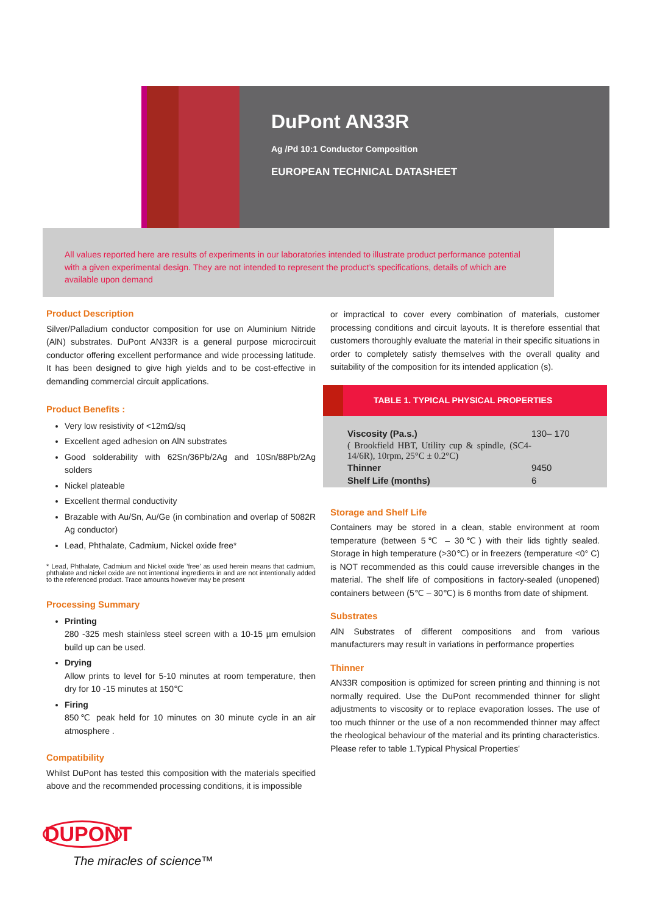DuPont AN33R
Ag /Pd 10:1 Conductor Composition
EUROPEAN TECHNICAL DATASHEET
All values reported here are results of experiments in our laboratories intended to illustrate product performance potential with a given experimental design. They are not intended to represent the product’s specifications, details of which are available upon demand
Product Description
Silver/Palladium conductor composition for use on Aluminium Nitride (AlN) substrates. DuPont AN33R is a general purpose microcircuit conductor offering excellent performance and wide processing latitude. It has been designed to give high yields and to be cost-effective in demanding commercial circuit applications.
Product Benefits :
Very low resistivity of <12mΩ/sq
Excellent aged adhesion on AlN substrates
Good solderability with 62Sn/36Pb/2Ag and 10Sn/88Pb/2Ag solders
Nickel plateable
Excellent thermal conductivity
Brazable with Au/Sn, Au/Ge (in combination and overlap of 5082R Ag conductor)
Lead, Phthalate, Cadmium, Nickel oxide free*
* Lead, Phthalate, Cadmium and Nickel oxide 'free' as used herein means that cadmium, phthalate and nickel oxide are not intentional ingredients in and are not intentionally added to the referenced product. Trace amounts however may be present
Processing Summary
Printing
280 -325 mesh stainless steel screen with a 10-15 µm emulsion build up can be used.
Drying
Allow prints to level for 5-10 minutes at room temperature, then dry for 10 -15 minutes at 150℃
Firing
850℃ peak held for 10 minutes on 30 minute cycle in an air atmosphere .
Compatibility
Whilst DuPont has tested this composition with the materials specified above and the recommended processing conditions, it is impossible
or impractical to cover every combination of materials, customer processing conditions and circuit layouts. It is therefore essential that customers thoroughly evaluate the material in their specific situations in order to completely satisfy themselves with the overall quality and suitability of the composition for its intended application (s).
TABLE 1. TYPICAL PHYSICAL PROPERTIES
| Viscosity (Pa.s.) ( Brookfield HBT, Utility cup & spindle, (SC4-14/6R), 10rpm, 25°C ± 0.2°C) | 130– 170 |
| Thinner | 9450 |
| Shelf Life (months) | 6 |
Storage and Shelf Life
Containers may be stored in a clean, stable environment at room temperature (between 5℃ – 30℃) with their lids tightly sealed. Storage in high temperature (>30℃) or in freezers (temperature <0° C) is NOT recommended as this could cause irreversible changes in the material. The shelf life of compositions in factory-sealed (unopened) containers between (5℃ – 30℃) is 6 months from date of shipment.
Substrates
AlN Substrates of different compositions and from various manufacturers may result in variations in performance properties
Thinner
AN33R composition is optimized for screen printing and thinning is not normally required. Use the DuPont recommended thinner for slight adjustments to viscosity or to replace evaporation losses. The use of too much thinner or the use of a non recommended thinner may affect the rheological behaviour of the material and its printing characteristics. Please refer to table 1.Typical Physical Properties'
DUPONT
The miracles of science™